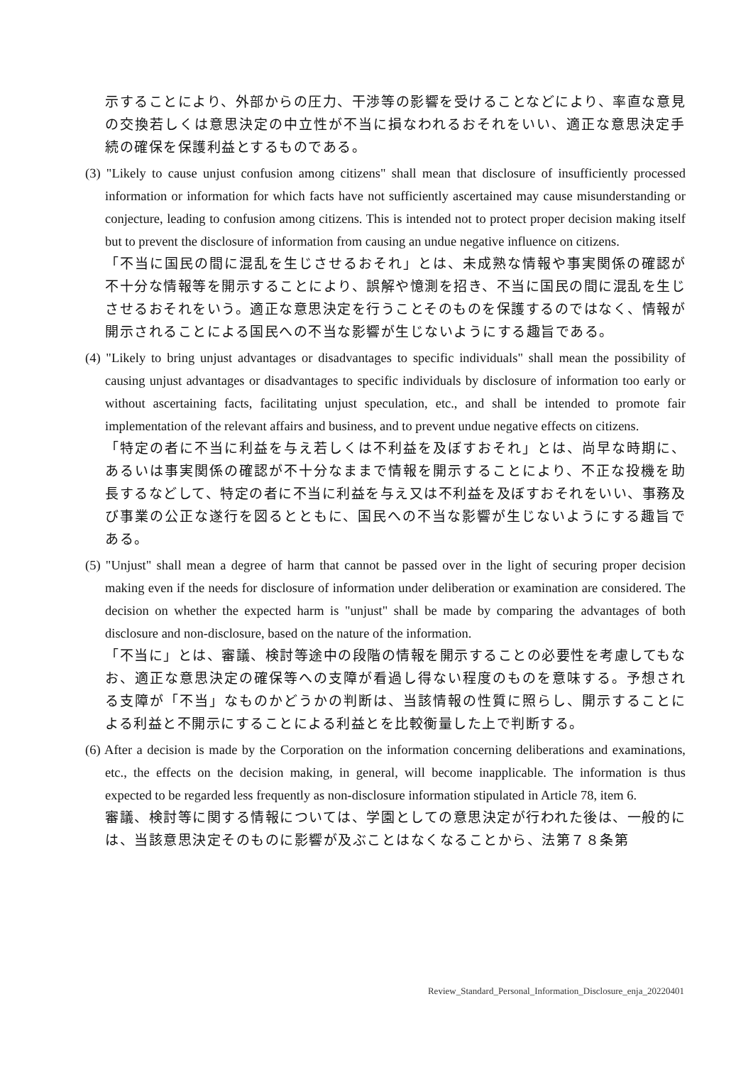示することにより、外部からの圧力、干渉等の影響を受けることなどにより、率直な意見の交換若しくは意思決定の中立性が不当に損なわれるおそれをいい、適正な意思決定手続の確保を保護利益とするものである。
(3) "Likely to cause unjust confusion among citizens" shall mean that disclosure of insufficiently processed information or information for which facts have not sufficiently ascertained may cause misunderstanding or conjecture, leading to confusion among citizens. This is intended not to protect proper decision making itself but to prevent the disclosure of information from causing an undue negative influence on citizens.
「不当に国民の間に混乱を生じさせるおそれ」とは、未成熟な情報や事実関係の確認が不十分な情報等を開示することにより、誤解や憶測を招き、不当に国民の間に混乱を生じさせるおそれをいう。適正な意思決定を行うことそのものを保護するのではなく、情報が開示されることによる国民への不当な影響が生じないようにする趣旨である。
(4) "Likely to bring unjust advantages or disadvantages to specific individuals" shall mean the possibility of causing unjust advantages or disadvantages to specific individuals by disclosure of information too early or without ascertaining facts, facilitating unjust speculation, etc., and shall be intended to promote fair implementation of the relevant affairs and business, and to prevent undue negative effects on citizens.
「特定の者に不当に利益を与え若しくは不利益を及ぼすおそれ」とは、尚早な時期に、あるいは事実関係の確認が不十分なままで情報を開示することにより、不正な投機を助長するなどして、特定の者に不当に利益を与え又は不利益を及ぼすおそれをいい、事務及び事業の公正な遂行を図るとともに、国民への不当な影響が生じないようにする趣旨である。
(5) "Unjust" shall mean a degree of harm that cannot be passed over in the light of securing proper decision making even if the needs for disclosure of information under deliberation or examination are considered. The decision on whether the expected harm is "unjust" shall be made by comparing the advantages of both disclosure and non-disclosure, based on the nature of the information.
「不当に」とは、審議、検討等途中の段階の情報を開示することの必要性を考慮してもなお、適正な意思決定の確保等への支障が看過し得ない程度のものを意味する。予想される支障が「不当」なものかどうかの判断は、当該情報の性質に照らし、開示することによる利益と不開示にすることによる利益とを比較衡量した上で判断する。
(6) After a decision is made by the Corporation on the information concerning deliberations and examinations, etc., the effects on the decision making, in general, will become inapplicable. The information is thus expected to be regarded less frequently as non-disclosure information stipulated in Article 78, item 6.
審議、検討等に関する情報については、学園としての意思決定が行われた後は、一般的には、当該意思決定そのものに影響が及ぶことはなくなることから、法第７８条第
Review_Standard_Personal_Information_Disclosure_enja_20220401